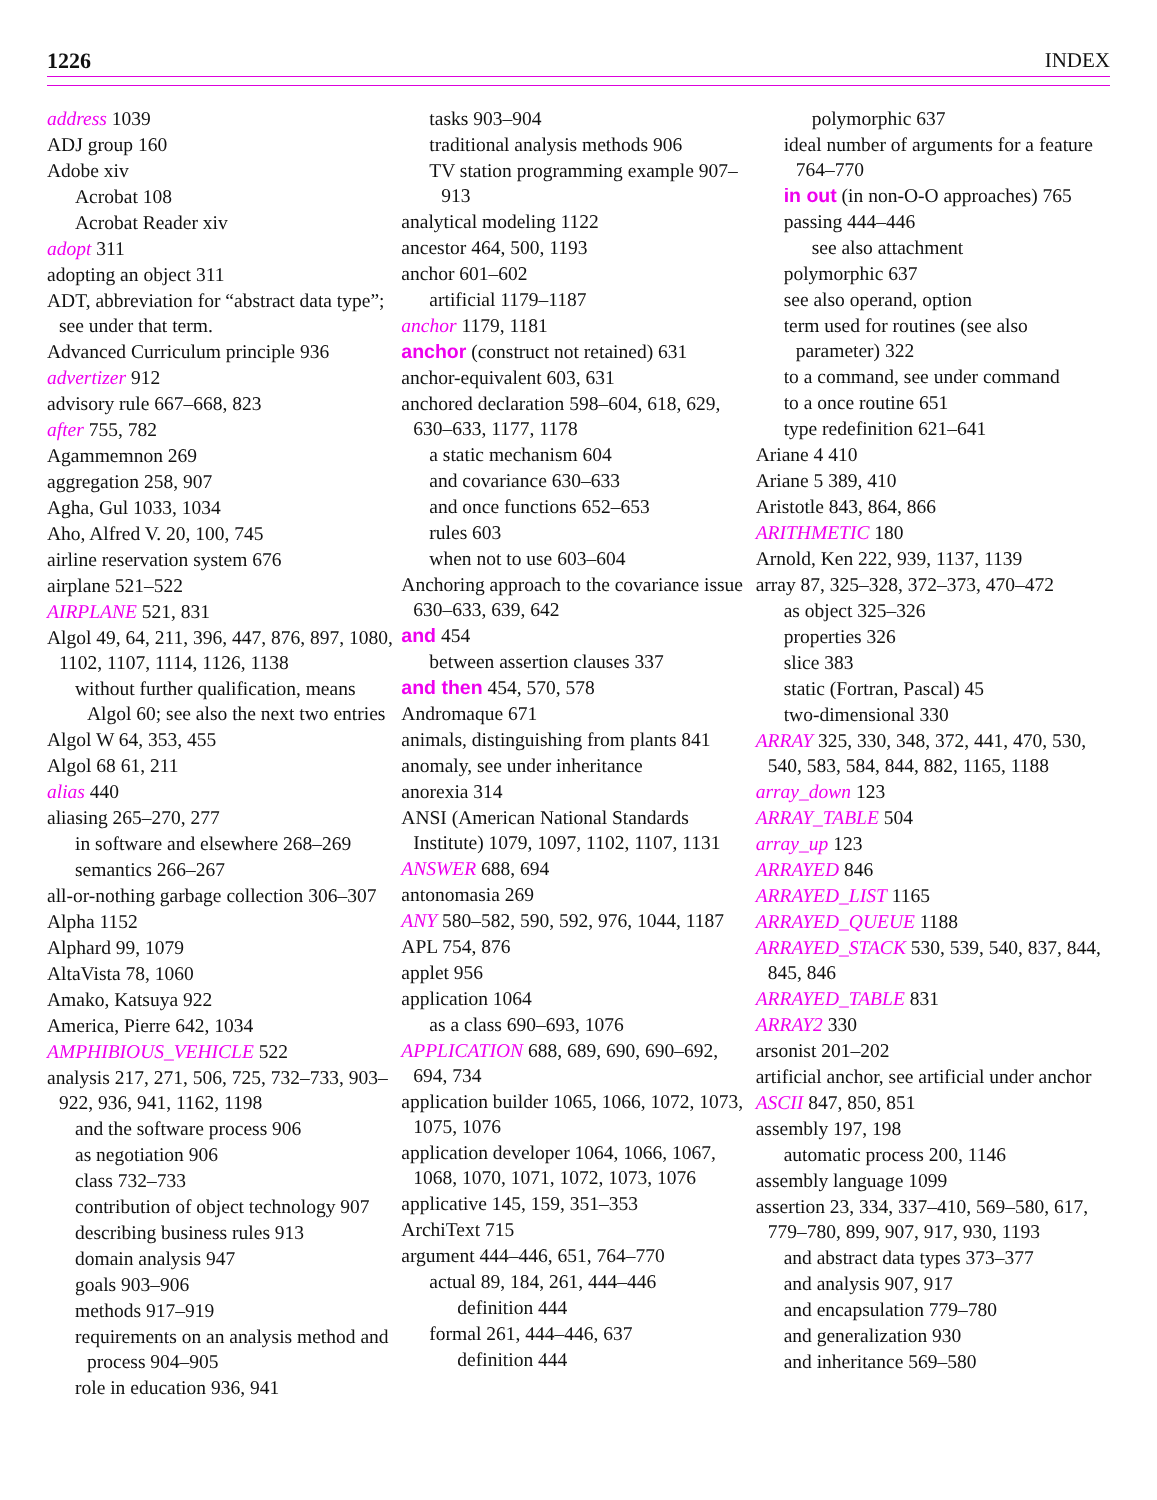1226 INDEX
address 1039
ADJ group 160
Adobe xiv
Acrobat 108
Acrobat Reader xiv
adopt 311
adopting an object 311
ADT, abbreviation for “abstract data type”; see under that term.
Advanced Curriculum principle 936
advertizer 912
advisory rule 667–668, 823
after 755, 782
Agammemnon 269
aggregation 258, 907
Agha, Gul 1033, 1034
Aho, Alfred V. 20, 100, 745
airline reservation system 676
airplane 521–522
AIRPLANE 521, 831
Algol 49, 64, 211, 396, 447, 876, 897, 1080, 1102, 1107, 1114, 1126, 1138
without further qualification, means Algol 60; see also the next two entries
Algol W 64, 353, 455
Algol 68 61, 211
alias 440
aliasing 265–270, 277
in software and elsewhere 268–269
semantics 266–267
all-or-nothing garbage collection 306–307
Alpha 1152
Alphard 99, 1079
AltaVista 78, 1060
Amako, Katsuya 922
America, Pierre 642, 1034
AMPHIBIOUS_VEHICLE 522
analysis 217, 271, 506, 725, 732–733, 903–922, 936, 941, 1162, 1198
and the software process 906
as negotiation 906
class 732–733
contribution of object technology 907
describing business rules 913
domain analysis 947
goals 903–906
methods 917–919
requirements on an analysis method and process 904–905
role in education 936, 941
tasks 903–904
traditional analysis methods 906
TV station programming example 907–913
analytical modeling 1122
ancestor 464, 500, 1193
anchor 601–602
artificial 1179–1187
anchor 1179, 1181
anchor (construct not retained) 631
anchor-equivalent 603, 631
anchored declaration 598–604, 618, 629, 630–633, 1177, 1178
a static mechanism 604
and covariance 630–633
and once functions 652–653
rules 603
when not to use 603–604
Anchoring approach to the covariance issue 630–633, 639, 642
and 454
between assertion clauses 337
and then 454, 570, 578
Andromaque 671
animals, distinguishing from plants 841
anomaly, see under inheritance
anorexia 314
ANSI (American National Standards Institute) 1079, 1097, 1102, 1107, 1131
ANSWER 688, 694
antonomasia 269
ANY 580–582, 590, 592, 976, 1044, 1187
APL 754, 876
applet 956
application 1064
as a class 690–693, 1076
APPLICATION 688, 689, 690, 690–692, 694, 734
application builder 1065, 1066, 1072, 1073, 1075, 1076
application developer 1064, 1066, 1067, 1068, 1070, 1071, 1072, 1073, 1076
applicative 145, 159, 351–353
ArchiText 715
argument 444–446, 651, 764–770
actual 89, 184, 261, 444–446
definition 444
formal 261, 444–446, 637
definition 444
polymorphic 637
ideal number of arguments for a feature 764–770
in out (in non-O-O approaches) 765
passing 444–446
see also attachment
polymorphic 637
see also operand, option
term used for routines (see also parameter) 322
to a command, see under command
to a once routine 651
type redefinition 621–641
Ariane 4 410
Ariane 5 389, 410
Aristotle 843, 864, 866
ARITHMETIC 180
Arnold, Ken 222, 939, 1137, 1139
array 87, 325–328, 372–373, 470–472
as object 325–326
properties 326
slice 383
static (Fortran, Pascal) 45
two-dimensional 330
ARRAY 325, 330, 348, 372, 441, 470, 530, 540, 583, 584, 844, 882, 1165, 1188
array_down 123
ARRAY_TABLE 504
array_up 123
ARRAYED 846
ARRAYED_LIST 1165
ARRAYED_QUEUE 1188
ARRAYED_STACK 530, 539, 540, 837, 844, 845, 846
ARRAYED_TABLE 831
ARRAY2 330
arsonist 201–202
artificial anchor, see artificial under anchor
ASCII 847, 850, 851
assembly 197, 198
automatic process 200, 1146
assembly language 1099
assertion 23, 334, 337–410, 569–580, 617, 779–780, 899, 907, 917, 930, 1193
and abstract data types 373–377
and analysis 907, 917
and encapsulation 779–780
and generalization 930
and inheritance 569–580